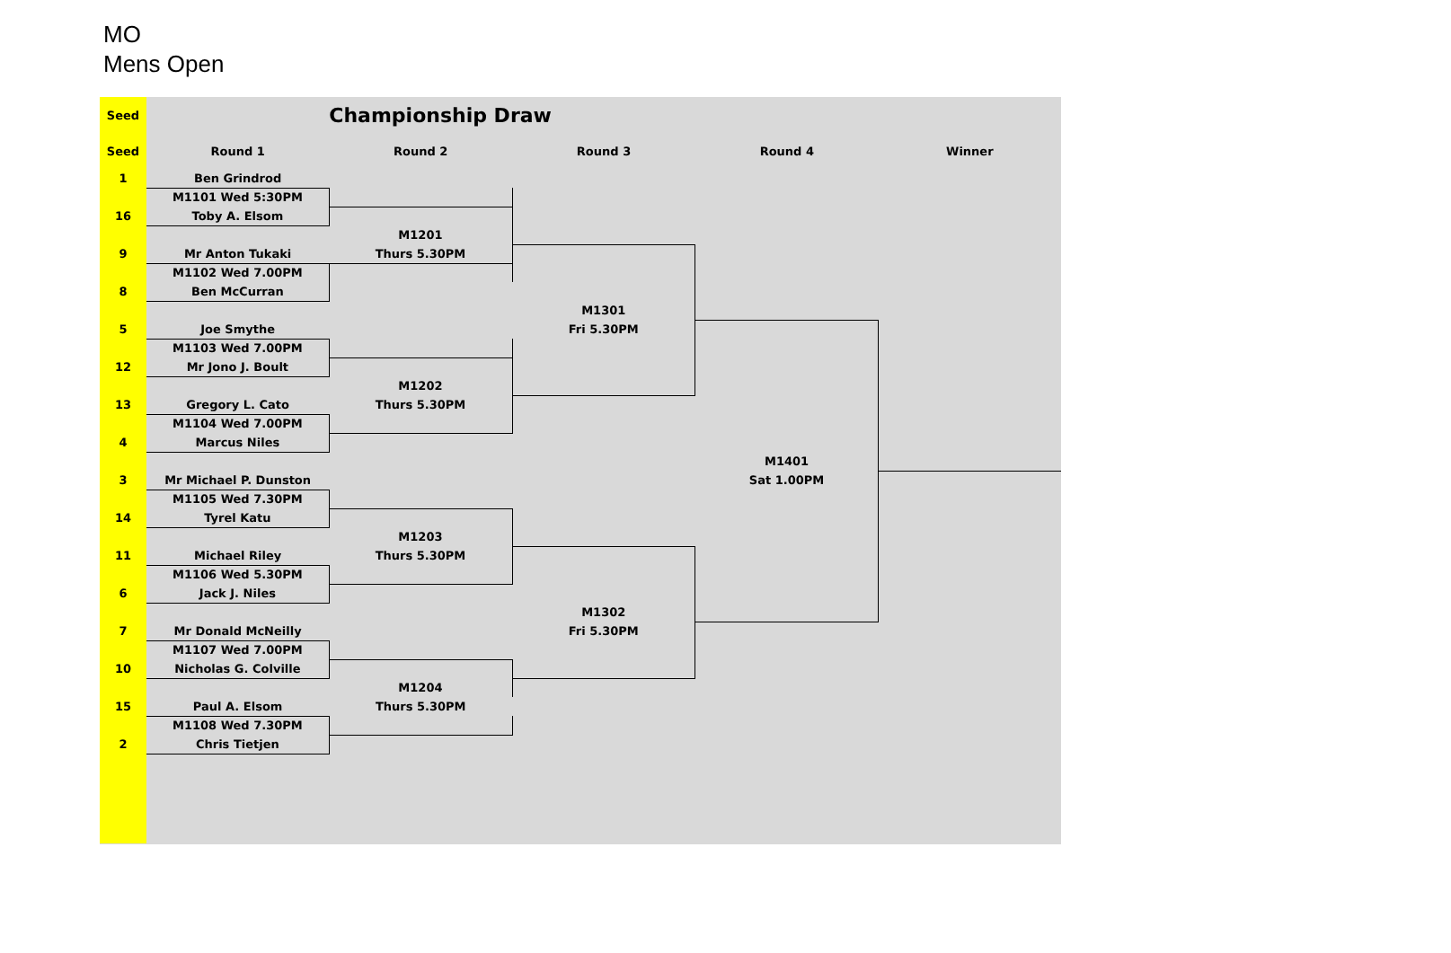MO
Mens Open
| Seed | | Championship Draw | | | |
| Seed | Round 1 | Round 2 | Round 3 | Round 4 | Winner |
| 1 | Ben Grindrod | | | | |
| | M1101 Wed 5:30PM | | | | |
| 16 | Toby A. Elsom | | | | |
| | | M1201 | | | |
| 9 | Mr Anton Tukaki | Thurs 5.30PM | | | |
| | M1102 Wed 7.00PM | | | | |
| 8 | Ben McCurran | | | | |
| | | | M1301 | | |
| 5 | Joe Smythe | | Fri 5.30PM | | |
| | M1103 Wed 7.00PM | | | | |
| 12 | Mr Jono J. Boult | | | | |
| | | M1202 | | | |
| 13 | Gregory L. Cato | Thurs 5.30PM | | | |
| | M1104 Wed 7.00PM | | | | |
| 4 | Marcus Niles | | | | |
| | | | | M1401 | |
| 3 | Mr Michael P. Dunston | | | Sat 1.00PM | |
| | M1105 Wed 7.30PM | | | | |
| 14 | Tyrel Katu | | | | |
| | | M1203 | | | |
| 11 | Michael Riley | Thurs 5.30PM | | | |
| | M1106 Wed 5.30PM | | | | |
| 6 | Jack J. Niles | | | | |
| | | | M1302 | | |
| 7 | Mr Donald McNeilly | | Fri 5.30PM | | |
| | M1107 Wed 7.00PM | | | | |
| 10 | Nicholas G. Colville | | | | |
| | | M1204 | | | |
| 15 | Paul A. Elsom | Thurs 5.30PM | | | |
| | M1108 Wed 7.30PM | | | | |
| 2 | Chris Tietjen | | | | |